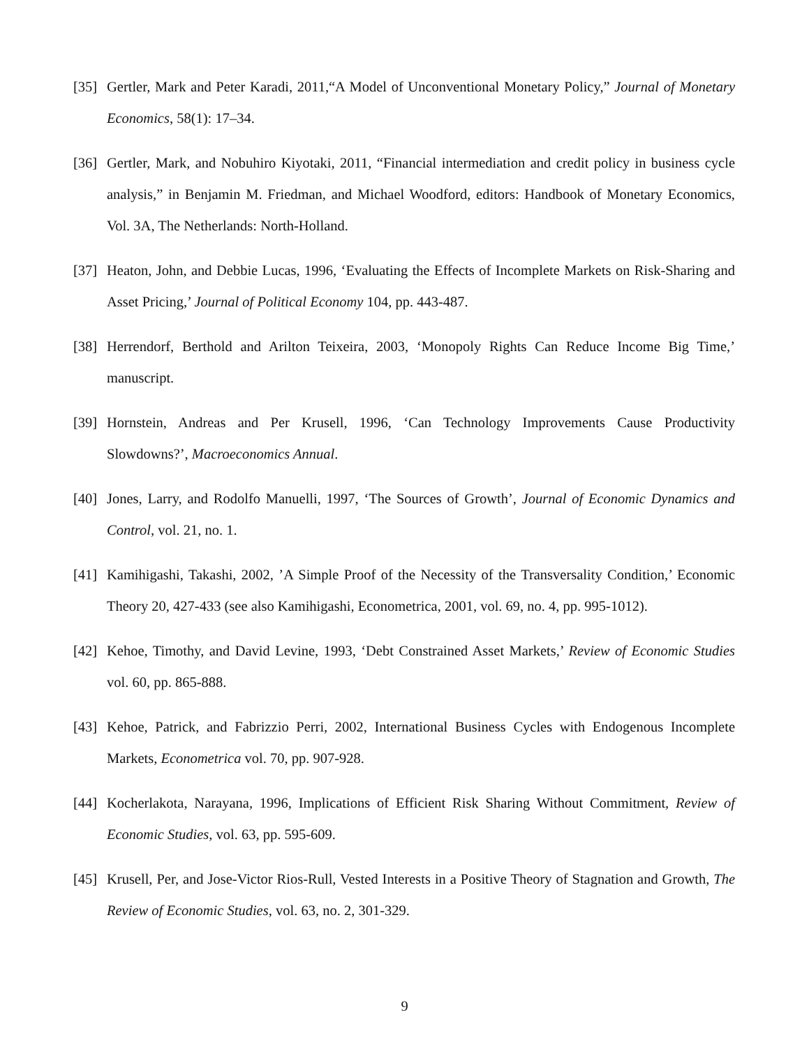[35] Gertler, Mark and Peter Karadi, 2011,“A Model of Unconventional Monetary Policy,” Journal of Monetary Economics, 58(1): 17–34.
[36] Gertler, Mark, and Nobuhiro Kiyotaki, 2011, “Financial intermediation and credit policy in business cycle analysis,” in Benjamin M. Friedman, and Michael Woodford, editors: Handbook of Monetary Economics, Vol. 3A, The Netherlands: North-Holland.
[37] Heaton, John, and Debbie Lucas, 1996, ‘Evaluating the Effects of Incomplete Markets on Risk-Sharing and Asset Pricing,’ Journal of Political Economy 104, pp. 443-487.
[38] Herrendorf, Berthold and Arilton Teixeira, 2003, ‘Monopoly Rights Can Reduce Income Big Time,’ manuscript.
[39] Hornstein, Andreas and Per Krusell, 1996, ‘Can Technology Improvements Cause Productivity Slowdowns?’, Macroeconomics Annual.
[40] Jones, Larry, and Rodolfo Manuelli, 1997, ‘The Sources of Growth’, Journal of Economic Dynamics and Control, vol. 21, no. 1.
[41] Kamihigashi, Takashi, 2002, ’A Simple Proof of the Necessity of the Transversality Condition,’ Economic Theory 20, 427-433 (see also Kamihigashi, Econometrica, 2001, vol. 69, no. 4, pp. 995-1012).
[42] Kehoe, Timothy, and David Levine, 1993, ‘Debt Constrained Asset Markets,’ Review of Economic Studies vol. 60, pp. 865-888.
[43] Kehoe, Patrick, and Fabrizzio Perri, 2002, International Business Cycles with Endogenous Incomplete Markets, Econometrica vol. 70, pp. 907-928.
[44] Kocherlakota, Narayana, 1996, Implications of Efficient Risk Sharing Without Commitment, Review of Economic Studies, vol. 63, pp. 595-609.
[45] Krusell, Per, and Jose-Victor Rios-Rull, Vested Interests in a Positive Theory of Stagnation and Growth, The Review of Economic Studies, vol. 63, no. 2, 301-329.
9